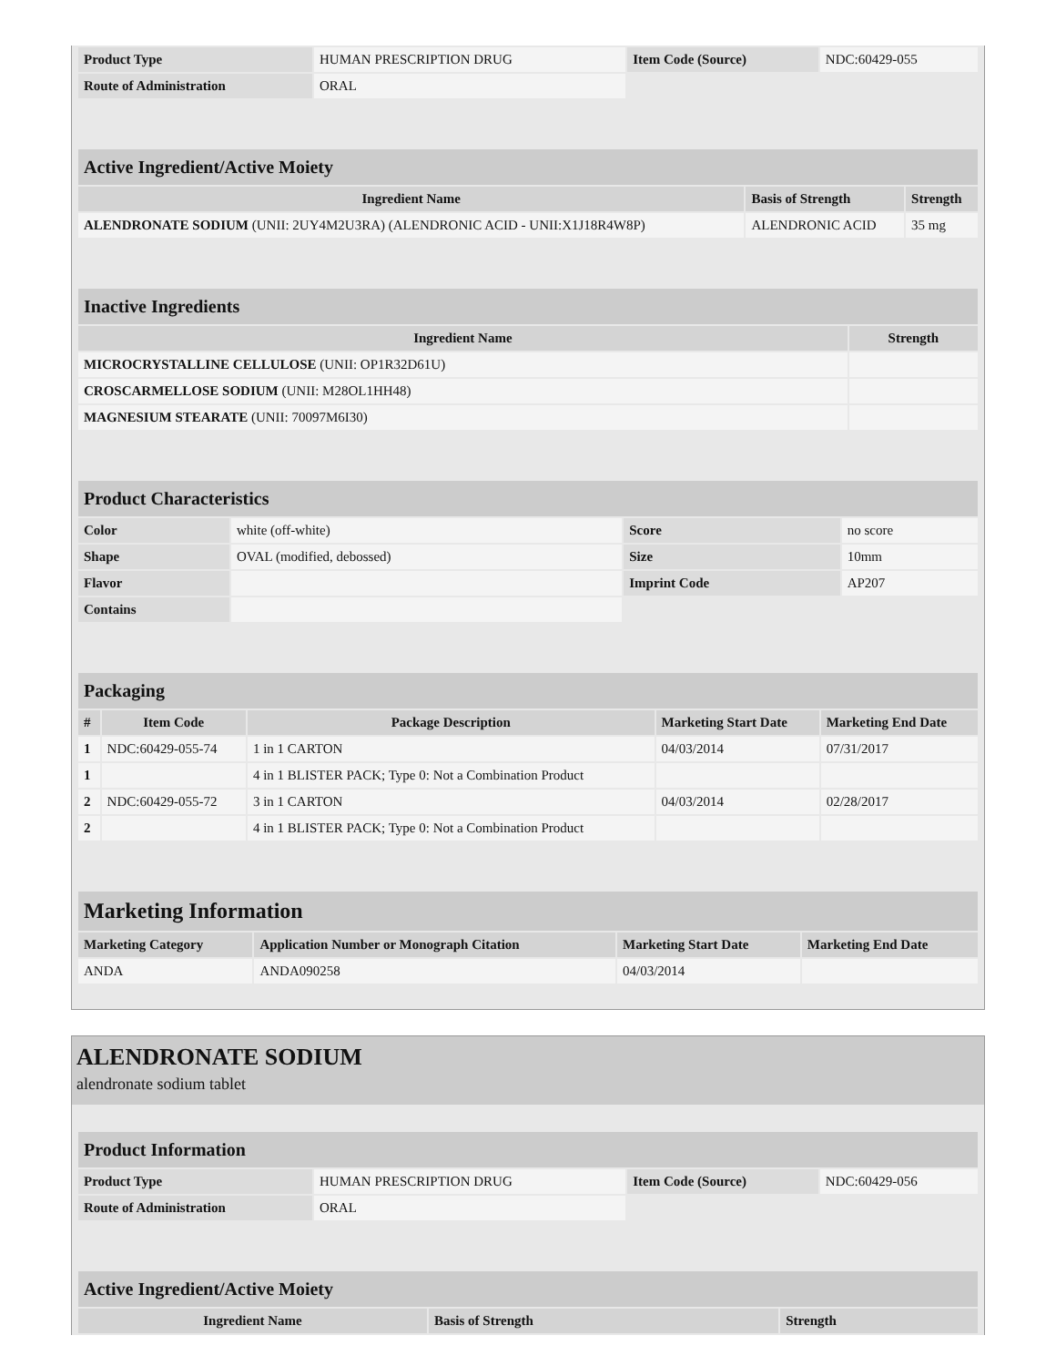| Product Type | HUMAN PRESCRIPTION DRUG | Item Code (Source) | NDC:60429-055 |
| Route of Administration | ORAL | | |
| Active Ingredient/Active Moiety | | |
| --- | --- | --- |
| Ingredient Name | Basis of Strength | Strength |
| ALENDRONATE SODIUM (UNII: 2UY4M2U3RA) (ALENDRONIC ACID - UNII:X1J18R4W8P) | ALENDRONIC ACID | 35 mg |
| Inactive Ingredients | |
| --- | --- |
| Ingredient Name | Strength |
| MICROCRYSTALLINE CELLULOSE (UNII: OP1R32D61U) | |
| CROSCARMELLOSE SODIUM (UNII: M28OL1HH48) | |
| MAGNESIUM STEARATE (UNII: 70097M6I30) | |
| Product Characteristics | | | |
| --- | --- | --- | --- |
| Color | white (off-white) | Score | no score |
| Shape | OVAL (modified, debossed) | Size | 10mm |
| Flavor | | Imprint Code | AP207 |
| Contains | | | |
| Packaging | | | | |
| --- | --- | --- | --- | --- |
| # | Item Code | Package Description | Marketing Start Date | Marketing End Date |
| 1 | NDC:60429-055-74 | 1 in 1 CARTON | 04/03/2014 | 07/31/2017 |
| 1 | | 4 in 1 BLISTER PACK; Type 0: Not a Combination Product | | |
| 2 | NDC:60429-055-72 | 3 in 1 CARTON | 04/03/2014 | 02/28/2017 |
| 2 | | 4 in 1 BLISTER PACK; Type 0: Not a Combination Product | | |
| Marketing Information | | | |
| --- | --- | --- | --- |
| Marketing Category | Application Number or Monograph Citation | Marketing Start Date | Marketing End Date |
| ANDA | ANDA090258 | 04/03/2014 | |
ALENDRONATE SODIUM
alendronate sodium tablet
| Product Information | | | |
| --- | --- | --- | --- |
| Product Type | HUMAN PRESCRIPTION DRUG | Item Code (Source) | NDC:60429-056 |
| Route of Administration | ORAL | | |
| Active Ingredient/Active Moiety | | |
| --- | --- | --- |
| Ingredient Name | Basis of Strength | Strength |